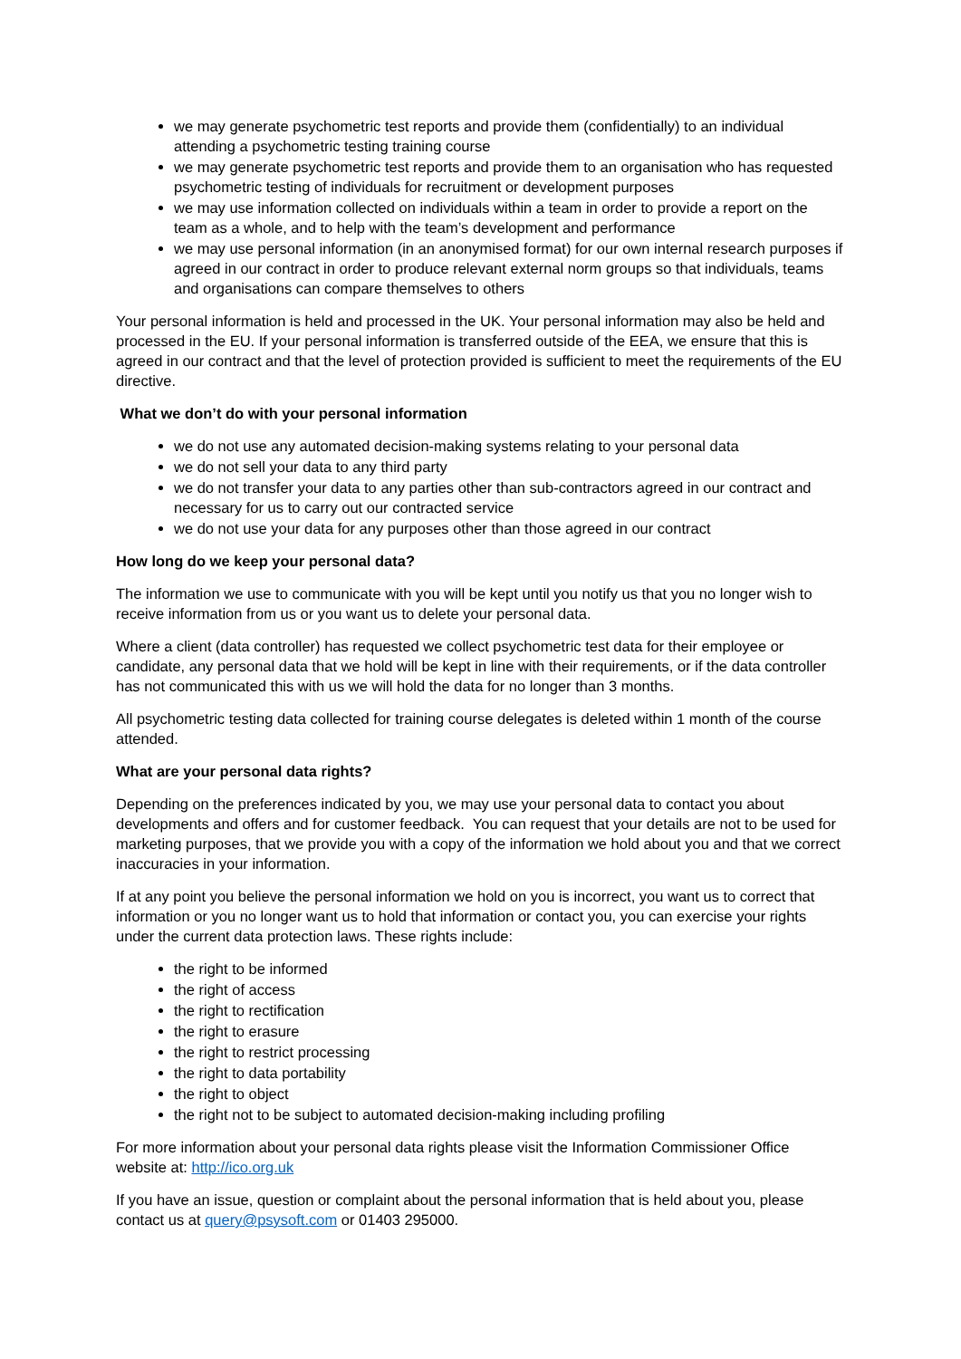we may generate psychometric test reports and provide them (confidentially) to an individual attending a psychometric testing training course
we may generate psychometric test reports and provide them to an organisation who has requested psychometric testing of individuals for recruitment or development purposes
we may use information collected on individuals within a team in order to provide a report on the team as a whole, and to help with the team’s development and performance
we may use personal information (in an anonymised format) for our own internal research purposes if agreed in our contract in order to produce relevant external norm groups so that individuals, teams and organisations can compare themselves to others
Your personal information is held and processed in the UK. Your personal information may also be held and processed in the EU. If your personal information is transferred outside of the EEA, we ensure that this is agreed in our contract and that the level of protection provided is sufficient to meet the requirements of the EU directive.
What we don’t do with your personal information
we do not use any automated decision-making systems relating to your personal data
we do not sell your data to any third party
we do not transfer your data to any parties other than sub-contractors agreed in our contract and necessary for us to carry out our contracted service
we do not use your data for any purposes other than those agreed in our contract
How long do we keep your personal data?
The information we use to communicate with you will be kept until you notify us that you no longer wish to receive information from us or you want us to delete your personal data.
Where a client (data controller) has requested we collect psychometric test data for their employee or candidate, any personal data that we hold will be kept in line with their requirements, or if the data controller has not communicated this with us we will hold the data for no longer than 3 months.
All psychometric testing data collected for training course delegates is deleted within 1 month of the course attended.
What are your personal data rights?
Depending on the preferences indicated by you, we may use your personal data to contact you about developments and offers and for customer feedback. You can request that your details are not to be used for marketing purposes, that we provide you with a copy of the information we hold about you and that we correct inaccuracies in your information.
If at any point you believe the personal information we hold on you is incorrect, you want us to correct that information or you no longer want us to hold that information or contact you, you can exercise your rights under the current data protection laws. These rights include:
the right to be informed
the right of access
the right to rectification
the right to erasure
the right to restrict processing
the right to data portability
the right to object
the right not to be subject to automated decision-making including profiling
For more information about your personal data rights please visit the Information Commissioner Office website at: http://ico.org.uk
If you have an issue, question or complaint about the personal information that is held about you, please contact us at query@psysoft.com or 01403 295000.